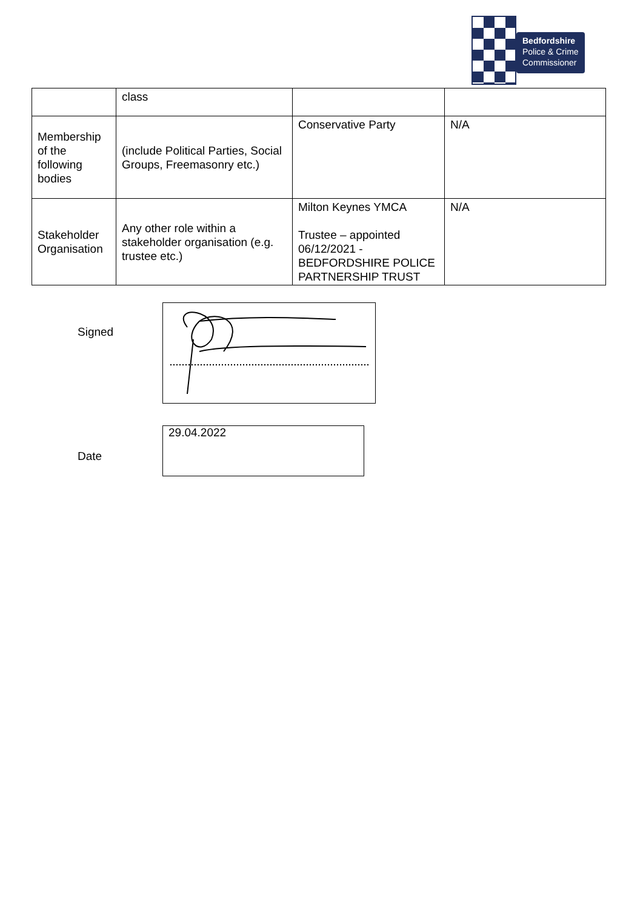Bedfordshire
Police & Crime
Commissioner
| | class | | |
| Membership of the following bodies | (include Political Parties, Social Groups, Freemasonry etc.) | Conservative Party | N/A |
| Stakeholder Organisation | Any other role within a stakeholder organisation (e.g. trustee etc.) | Milton Keynes YMCA Trustee – appointed 06/12/2021 - BEDFORDSHIRE POLICE PARTNERSHIP TRUST | N/A |
Signed
Date
29.04.2022